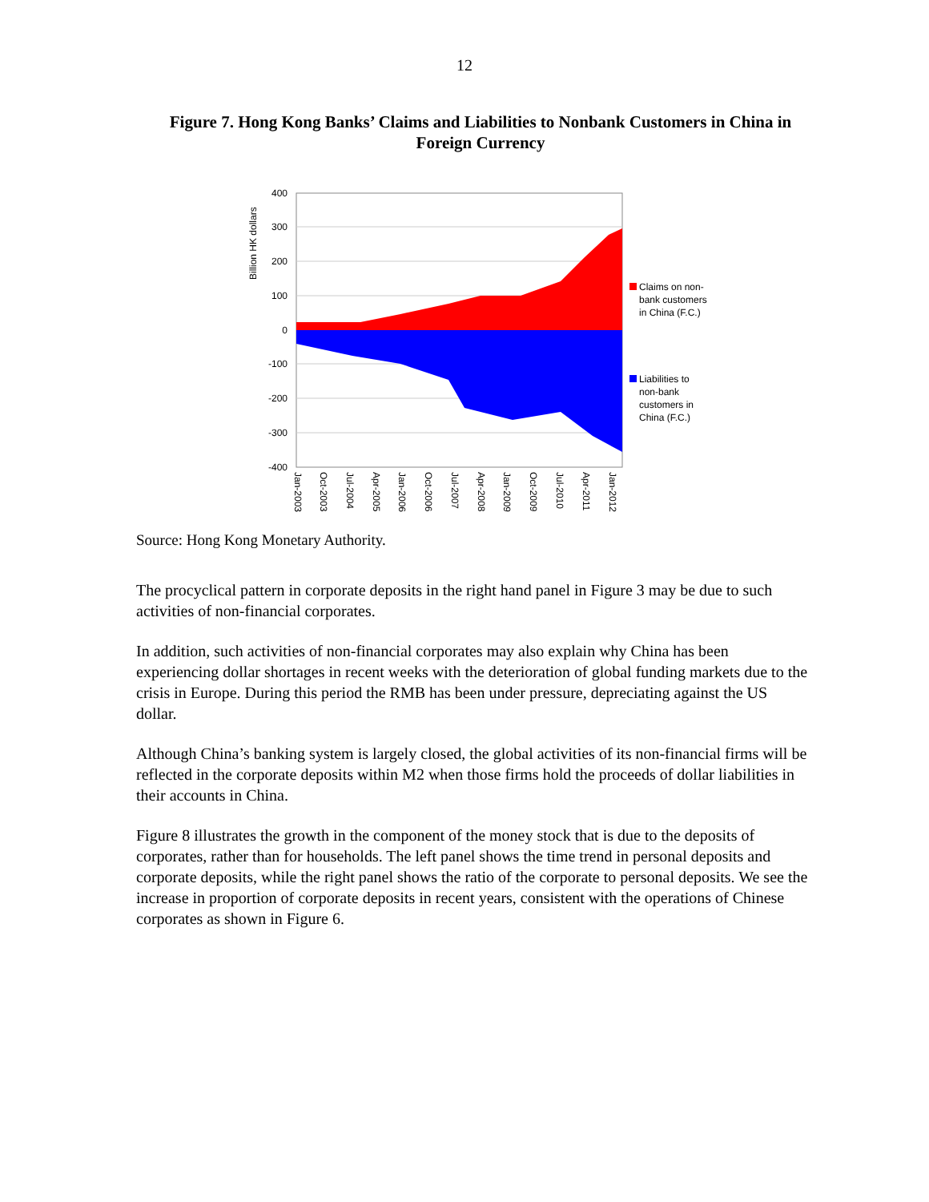12
Figure 7. Hong Kong Banks’ Claims and Liabilities to Nonbank Customers in China in Foreign Currency
400
300
200
100
0
-100
-200
-300
-400
Billion HK dollars
Jan-2003
Oct-2003
Jul-2004
Apr-2005
Jan-2006
Oct-2006
Jul-2007
Apr-2008
Jan-2009
Oct-2009
Jul-2010
Apr-2011
Jan-2012
Claims on non-
bank customers
in China (F.C.)
Liabilities to
non-bank
customers in
China (F.C.)
Source: Hong Kong Monetary Authority.
The procyclical pattern in corporate deposits in the right hand panel in Figure 3 may be due to such activities of non-financial corporates.
In addition, such activities of non-financial corporates may also explain why China has been experiencing dollar shortages in recent weeks with the deterioration of global funding markets due to the crisis in Europe. During this period the RMB has been under pressure, depreciating against the US dollar.
Although China’s banking system is largely closed, the global activities of its non-financial firms will be reflected in the corporate deposits within M2 when those firms hold the proceeds of dollar liabilities in their accounts in China.
Figure 8 illustrates the growth in the component of the money stock that is due to the deposits of corporates, rather than for households. The left panel shows the time trend in personal deposits and corporate deposits, while the right panel shows the ratio of the corporate to personal deposits. We see the increase in proportion of corporate deposits in recent years, consistent with the operations of Chinese corporates as shown in Figure 6.